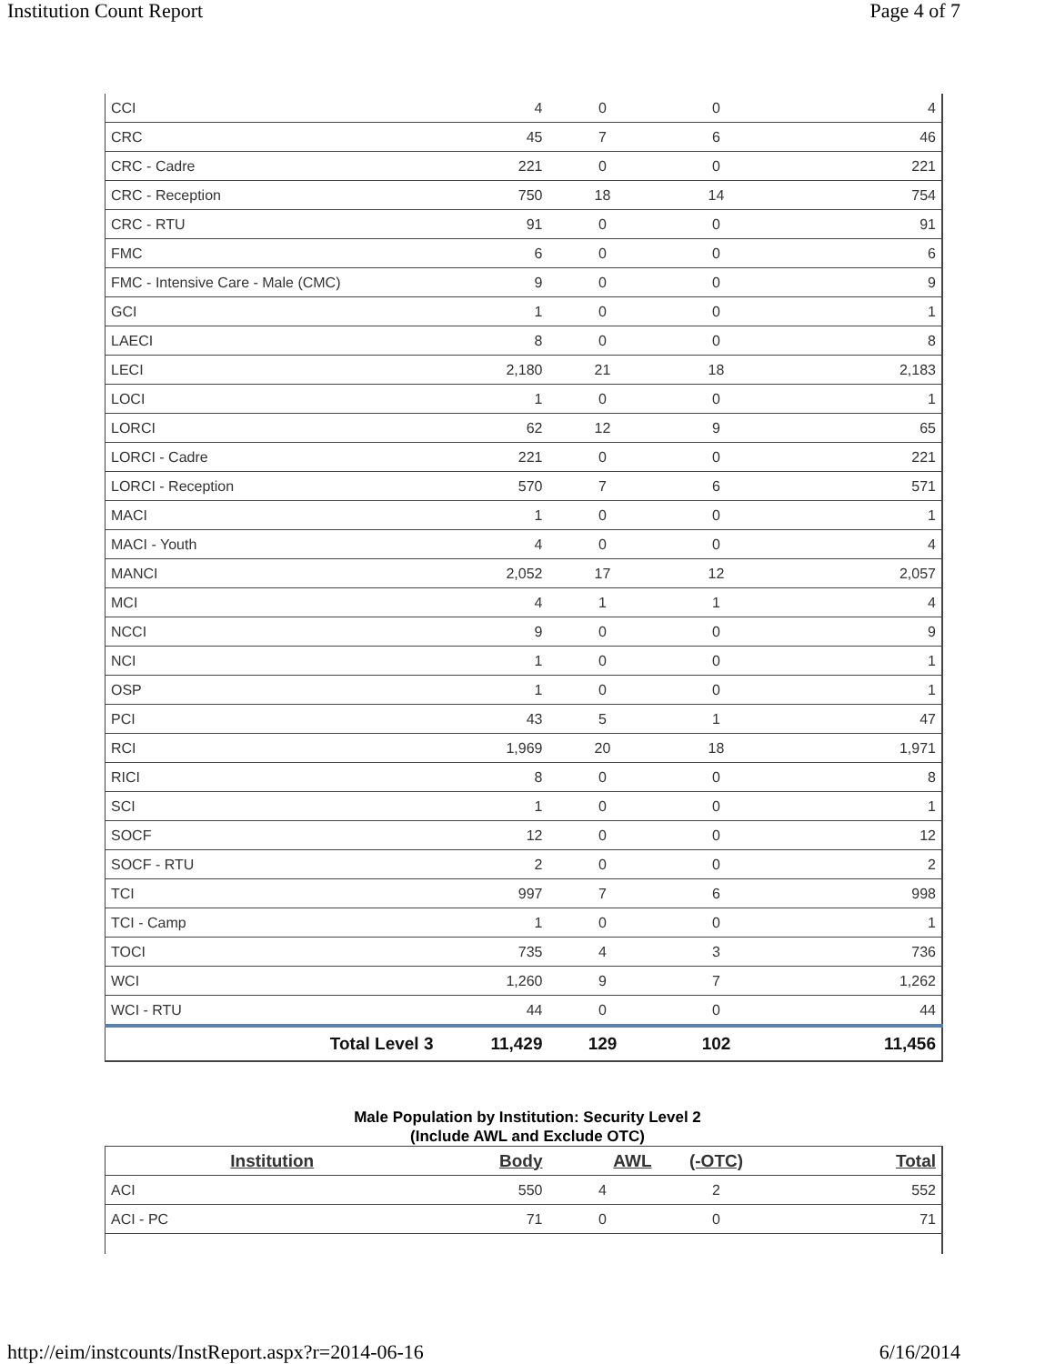Institution Count Report Page 4 of 7
| CCI | 4 | 0 | 0 | 4 |
| CRC | 45 | 7 | 6 | 46 |
| CRC - Cadre | 221 | 0 | 0 | 221 |
| CRC - Reception | 750 | 18 | 14 | 754 |
| CRC - RTU | 91 | 0 | 0 | 91 |
| FMC | 6 | 0 | 0 | 6 |
| FMC - Intensive Care - Male (CMC) | 9 | 0 | 0 | 9 |
| GCI | 1 | 0 | 0 | 1 |
| LAECI | 8 | 0 | 0 | 8 |
| LECI | 2,180 | 21 | 18 | 2,183 |
| LOCI | 1 | 0 | 0 | 1 |
| LORCI | 62 | 12 | 9 | 65 |
| LORCI - Cadre | 221 | 0 | 0 | 221 |
| LORCI - Reception | 570 | 7 | 6 | 571 |
| MACI | 1 | 0 | 0 | 1 |
| MACI - Youth | 4 | 0 | 0 | 4 |
| MANCI | 2,052 | 17 | 12 | 2,057 |
| MCI | 4 | 1 | 1 | 4 |
| NCCI | 9 | 0 | 0 | 9 |
| NCI | 1 | 0 | 0 | 1 |
| OSP | 1 | 0 | 0 | 1 |
| PCI | 43 | 5 | 1 | 47 |
| RCI | 1,969 | 20 | 18 | 1,971 |
| RICI | 8 | 0 | 0 | 8 |
| SCI | 1 | 0 | 0 | 1 |
| SOCF | 12 | 0 | 0 | 12 |
| SOCF - RTU | 2 | 0 | 0 | 2 |
| TCI | 997 | 7 | 6 | 998 |
| TCI - Camp | 1 | 0 | 0 | 1 |
| TOCI | 735 | 4 | 3 | 736 |
| WCI | 1,260 | 9 | 7 | 1,262 |
| WCI - RTU | 44 | 0 | 0 | 44 |
| Total Level 3 | 11,429 | 129 | 102 | 11,456 |
Male Population by Institution: Security Level 2
(Include AWL and Exclude OTC)
| Institution | Body | AWL | (-OTC) | Total |
| --- | --- | --- | --- | --- |
| ACI | 550 | 4 | 2 | 552 |
| ACI - PC | 71 | 0 | 0 | 71 |
http://eim/instcounts/InstReport.aspx?r=2014-06-16 6/16/2014